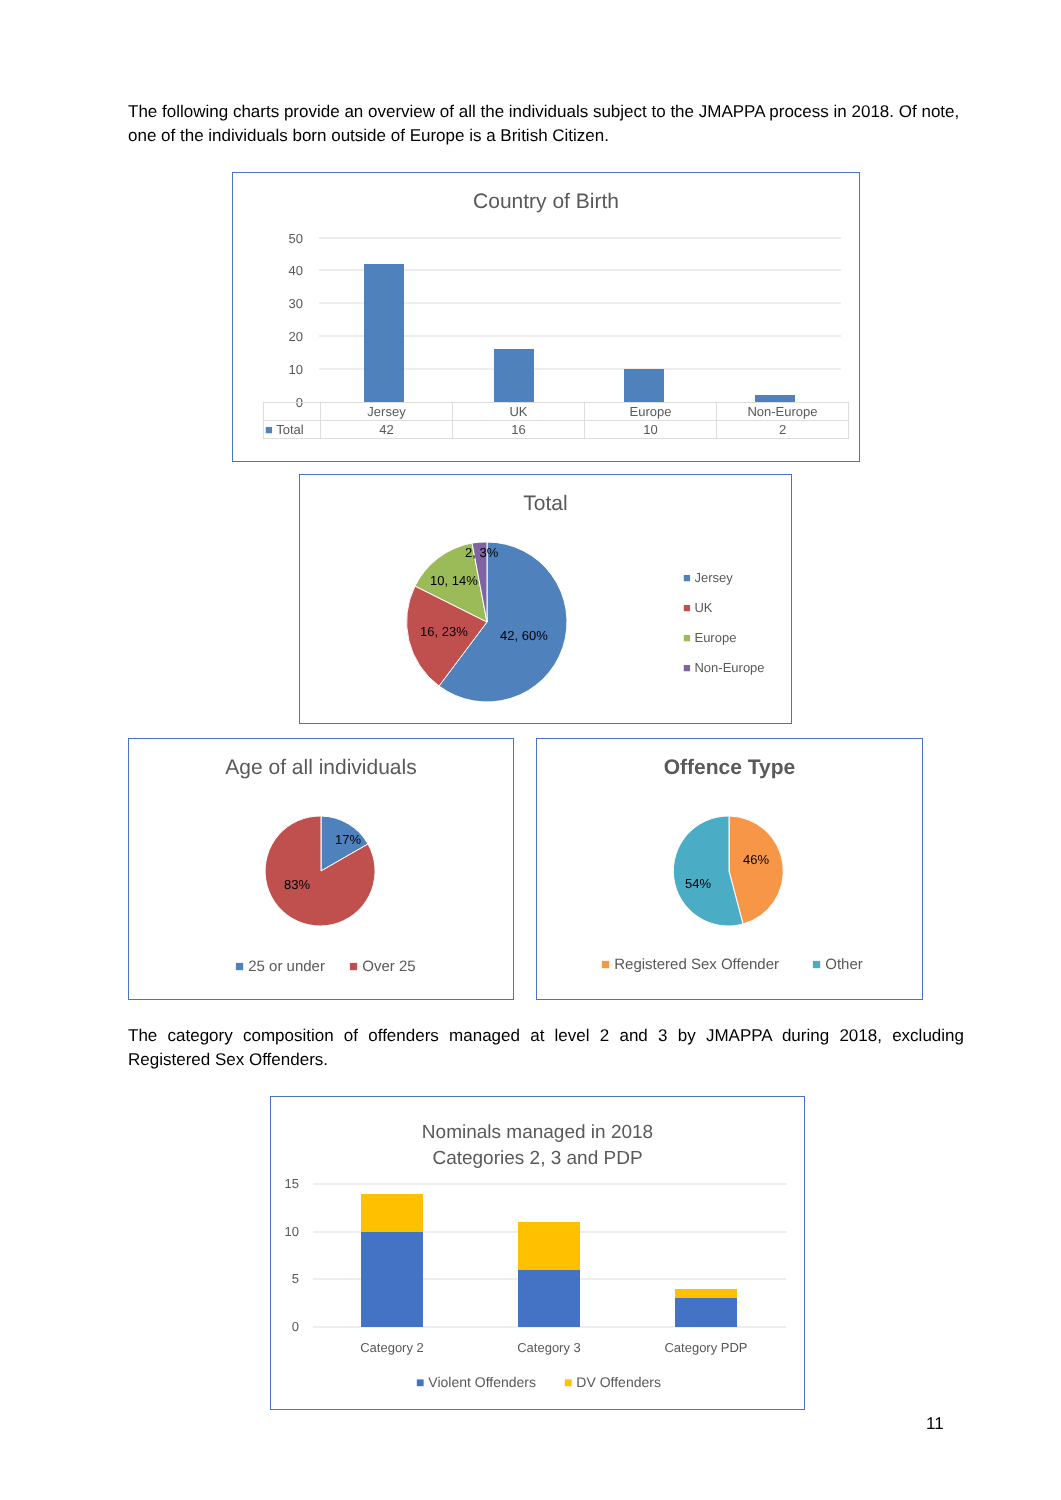The following charts provide an overview of all the individuals subject to the JMAPPA process in 2018. Of note, one of the individuals born outside of Europe is a British Citizen.
Country of Birth
50
40
30
20
10
0
| | Jersey | UK | Europe | Non-Europe |
| --- | --- | --- | --- | --- |
| ■ Total | 42 | 16 | 10 | 2 |
Total
42, 60%
16, 23%
10, 14%
2, 3%
■ Jersey
■ UK
■ Europe
■ Non-Europe
Age of all individuals
17%
83%
■ 25 or under
■ Over 25
Offence Type
46%
54%
■ Registered Sex Offender
■ Other
The category composition of offenders managed at level 2 and 3 by JMAPPA during 2018, excluding Registered Sex Offenders.
Nominals managed in 2018
Categories 2, 3 and PDP
15
10
5
0
Category 2
Category 3
Category PDP
■ Violent Offenders
■ DV Offenders
11